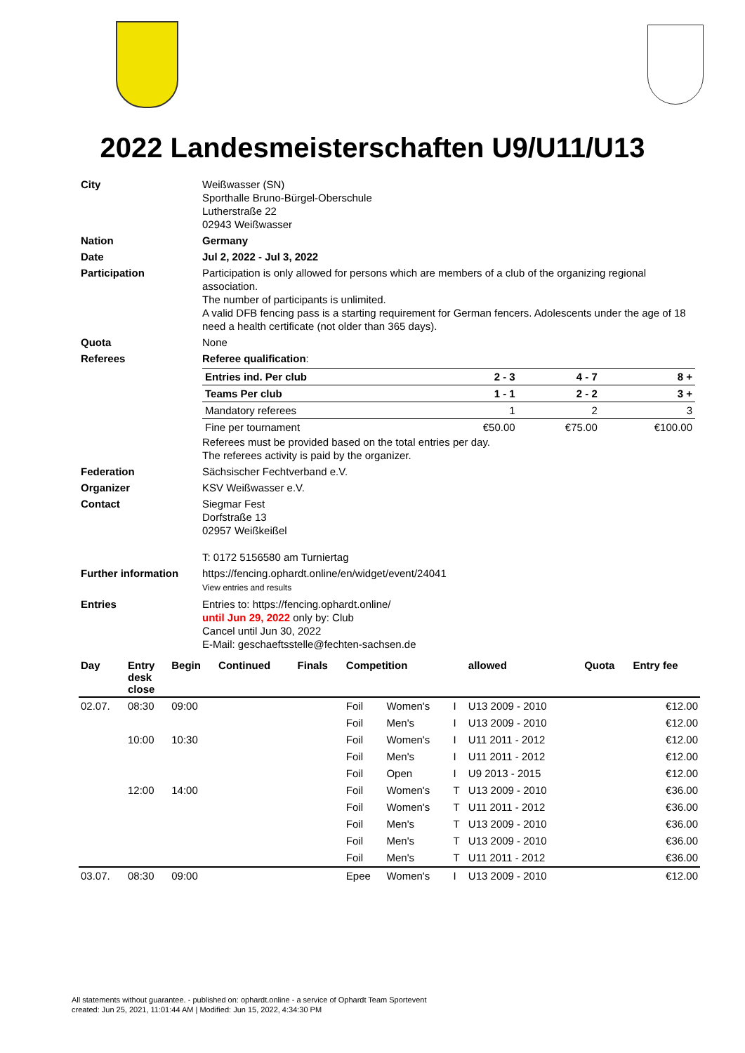2022 Landesmeisterschaften U9/U11/U13
| City | Weißwasser (SN) Sporthalle Bruno-Bürgel-Oberschule Lutherstraße 22 02943 Weißwasser |
| Nation | Germany |
| Date | Jul 2, 2022 - Jul 3, 2022 |
| Participation | Participation is only allowed for persons which are members of a club of the organizing regional association. The number of participants is unlimited. A valid DFB fencing pass is a starting requirement for German fencers. Adolescents under the age of 18 need a health certificate (not older than 365 days). |
| Quota | None |
| Referees | Referee qualification : / Entries ind. Per club / 2 - 3 / 4 - 7 / 8 + / / Teams Per club / 1 - 1 / 2 - 2 / 3 + / / Mandatory referees / 1 / 2 / 3 / / Fine per tournament / €50.00 / €75.00 / €100.00 / Referees must be provided based on the total entries per day. The referees activity is paid by the organizer. |
| Federation | Sächsischer Fechtverband e.V. |
| Organizer | KSV Weißwasser e.V. |
| Contact | Siegmar Fest Dorfstraße 13 02957 Weißkeißel T: 0172 5156580 am Turniertag |
| Further information | https://fencing.ophardt.online/en/widget/event/24041 View entries and results |
| Entries | Entries to: https://fencing.ophardt.online/ until Jun 29, 2022 only by: Club Cancel until Jun 30, 2022 E-Mail: geschaeftsstelle@fechten-sachsen.de |
| Day | Entry desk close | Begin | Continued | Finals | Competition | | | allowed | Quota | Entry fee |
| --- | --- | --- | --- | --- | --- | --- | --- | --- | --- | --- |
| 02.07. | 08:30 | 09:00 | | | Foil | Women's | I | U13 2009 - 2010 | | €12.00 |
| | | | | | Foil | Men's | I | U13 2009 - 2010 | | €12.00 |
| | 10:00 | 10:30 | | | Foil | Women's | I | U11 2011 - 2012 | | €12.00 |
| | | | | | Foil | Men's | I | U11 2011 - 2012 | | €12.00 |
| | | | | | Foil | Open | I | U9 2013 - 2015 | | €12.00 |
| | 12:00 | 14:00 | | | Foil | Women's | T | U13 2009 - 2010 | | €36.00 |
| | | | | | Foil | Women's | T | U11 2011 - 2012 | | €36.00 |
| | | | | | Foil | Men's | T | U13 2009 - 2010 | | €36.00 |
| | | | | | Foil | Men's | T | U13 2009 - 2010 | | €36.00 |
| | | | | | Foil | Men's | T | U11 2011 - 2012 | | €36.00 |
| 03.07. | 08:30 | 09:00 | | | Epee | Women's | I | U13 2009 - 2010 | | €12.00 |
All statements without guarantee. - published on: ophardt.online - a service of Ophardt Team Sportevent
created: Jun 25, 2021, 11:01:44 AM | Modified: Jun 15, 2022, 4:34:30 PM